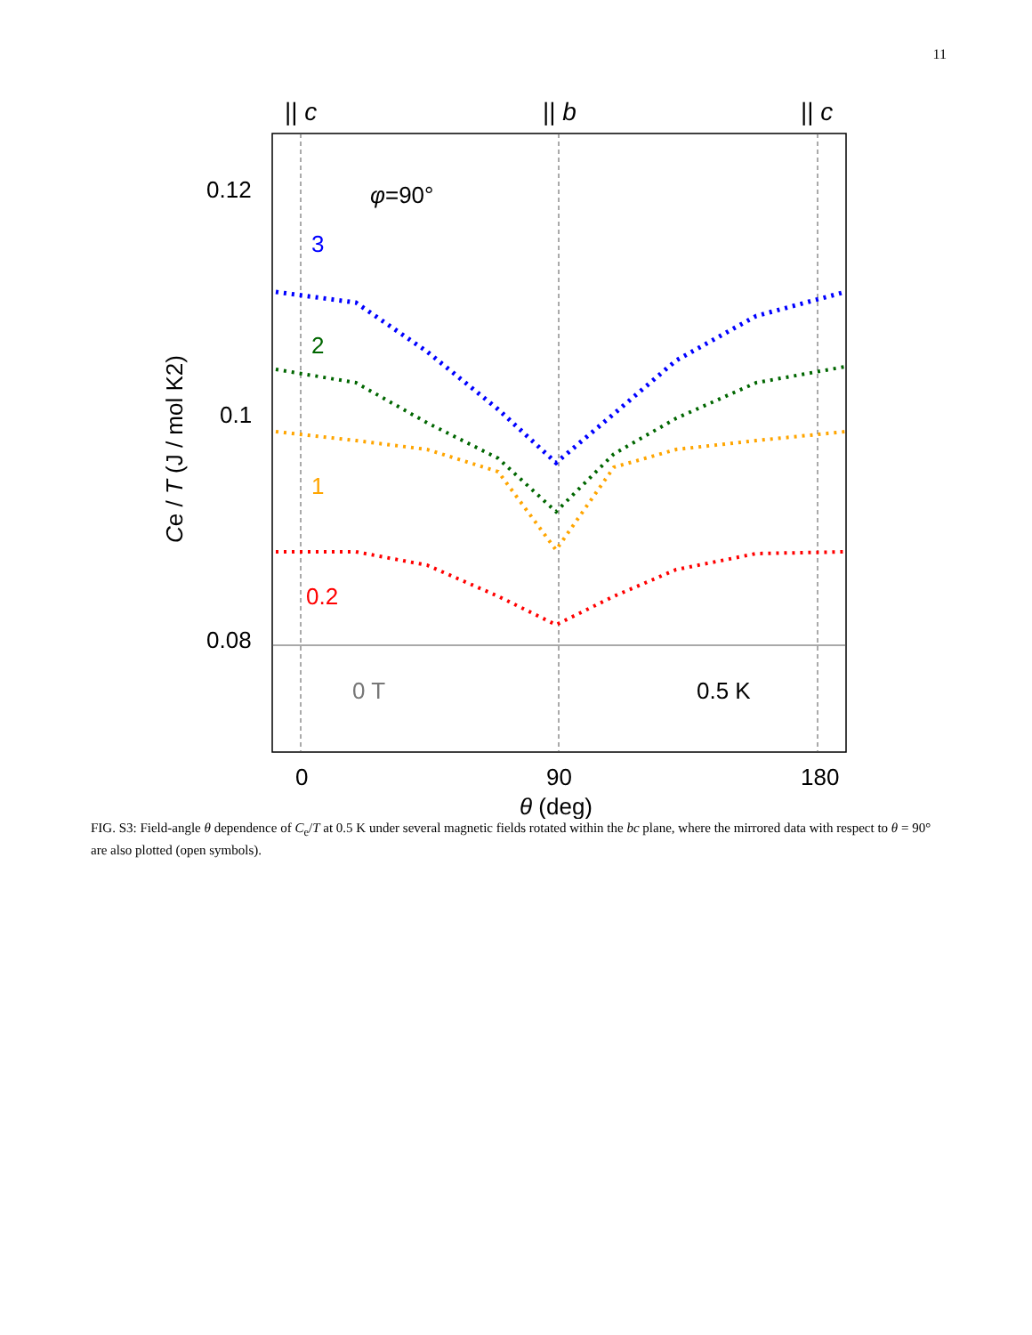11
|| c
|| b
|| c
0.12
0.1
0.08
0
90
180
θ (deg)
Ce / T (J / mol K2)
φ=90°
3
2
1
0.2
0 T
0.5 K
FIG. S3: Field-angle θ dependence of C<sub>e</sub>/T at 0.5 K under several magnetic fields rotated within the bc plane, where the mirrored data with respect to θ = 90° are also plotted (open symbols).